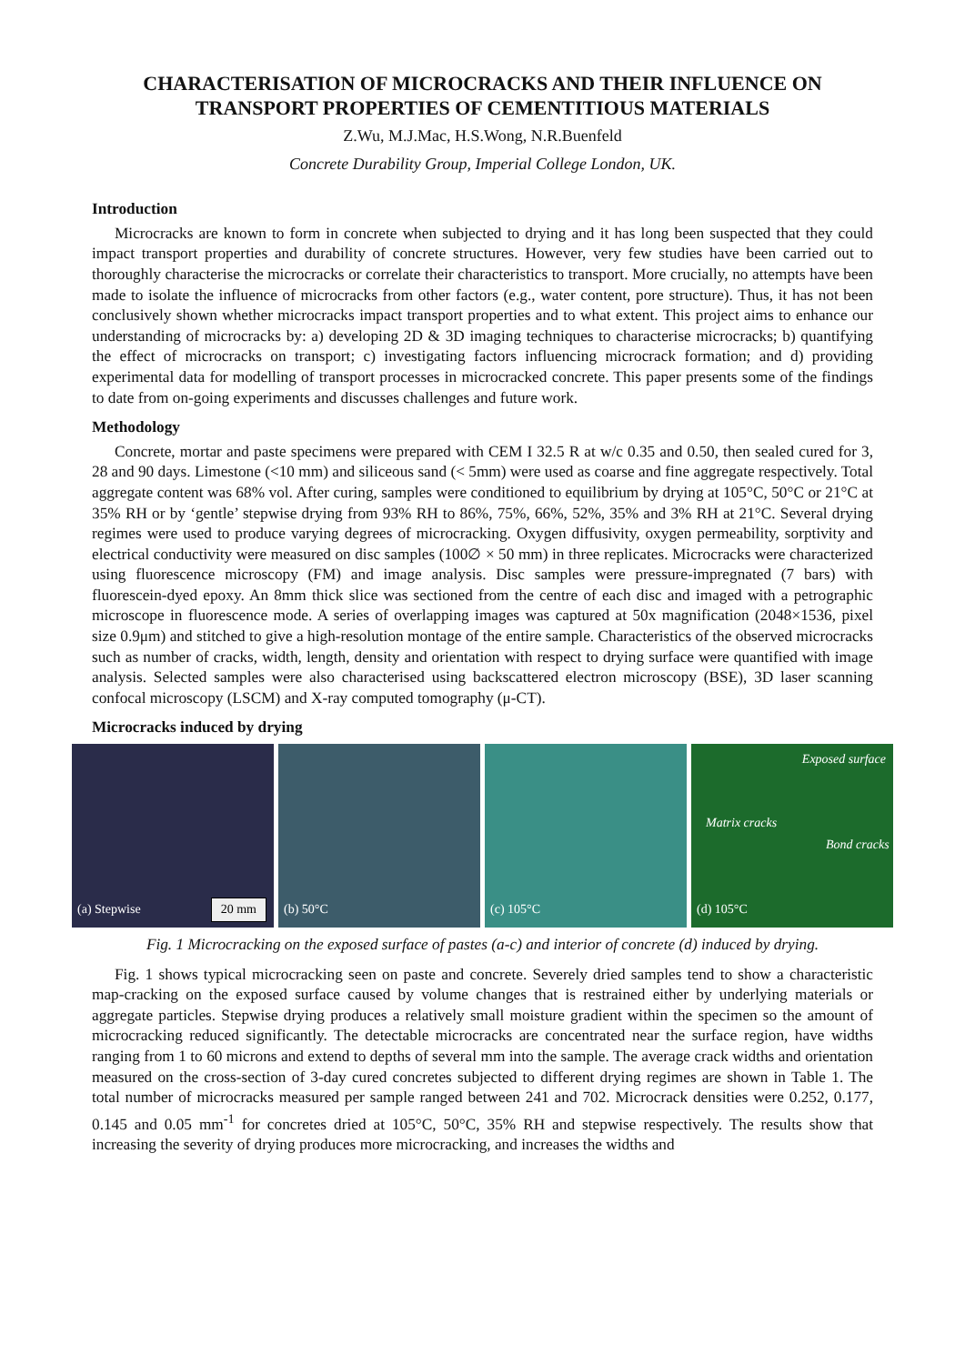CHARACTERISATION OF MICROCRACKS AND THEIR INFLUENCE ON TRANSPORT PROPERTIES OF CEMENTITIOUS MATERIALS
Z.Wu, M.J.Mac, H.S.Wong, N.R.Buenfeld
Concrete Durability Group, Imperial College London, UK.
Introduction
Microcracks are known to form in concrete when subjected to drying and it has long been suspected that they could impact transport properties and durability of concrete structures. However, very few studies have been carried out to thoroughly characterise the microcracks or correlate their characteristics to transport. More crucially, no attempts have been made to isolate the influence of microcracks from other factors (e.g., water content, pore structure). Thus, it has not been conclusively shown whether microcracks impact transport properties and to what extent. This project aims to enhance our understanding of microcracks by: a) developing 2D & 3D imaging techniques to characterise microcracks; b) quantifying the effect of microcracks on transport; c) investigating factors influencing microcrack formation; and d) providing experimental data for modelling of transport processes in microcracked concrete. This paper presents some of the findings to date from on-going experiments and discusses challenges and future work.
Methodology
Concrete, mortar and paste specimens were prepared with CEM I 32.5 R at w/c 0.35 and 0.50, then sealed cured for 3, 28 and 90 days. Limestone (<10 mm) and siliceous sand (< 5mm) were used as coarse and fine aggregate respectively. Total aggregate content was 68% vol. After curing, samples were conditioned to equilibrium by drying at 105°C, 50°C or 21°C at 35% RH or by ‘gentle’ stepwise drying from 93% RH to 86%, 75%, 66%, 52%, 35% and 3% RH at 21°C. Several drying regimes were used to produce varying degrees of microcracking. Oxygen diffusivity, oxygen permeability, sorptivity and electrical conductivity were measured on disc samples (100∅ × 50 mm) in three replicates. Microcracks were characterized using fluorescence microscopy (FM) and image analysis. Disc samples were pressure-impregnated (7 bars) with fluorescein-dyed epoxy. An 8mm thick slice was sectioned from the centre of each disc and imaged with a petrographic microscope in fluorescence mode. A series of overlapping images was captured at 50x magnification (2048×1536, pixel size 0.9μm) and stitched to give a high-resolution montage of the entire sample. Characteristics of the observed microcracks such as number of cracks, width, length, density and orientation with respect to drying surface were quantified with image analysis. Selected samples were also characterised using backscattered electron microscopy (BSE), 3D laser scanning confocal microscopy (LSCM) and X-ray computed tomography (μ-CT).
Microcracks induced by drying
(a) Stepwise 20 mm
(b) 50°C
(c) 105°C
Exposed surface
Matrix cracks
Bond cracks
(d) 105°C
Fig. 1 Microcracking on the exposed surface of pastes (a-c) and interior of concrete (d) induced by drying.
Fig. 1 shows typical microcracking seen on paste and concrete. Severely dried samples tend to show a characteristic map-cracking on the exposed surface caused by volume changes that is restrained either by underlying materials or aggregate particles. Stepwise drying produces a relatively small moisture gradient within the specimen so the amount of microcracking reduced significantly. The detectable microcracks are concentrated near the surface region, have widths ranging from 1 to 60 microns and extend to depths of several mm into the sample. The average crack widths and orientation measured on the cross-section of 3-day cured concretes subjected to different drying regimes are shown in Table 1. The total number of microcracks measured per sample ranged between 241 and 702. Microcrack densities were 0.252, 0.177, 0.145 and 0.05 mm<sup>-1</sup> for concretes dried at 105°C, 50°C, 35% RH and stepwise respectively. The results show that increasing the severity of drying produces more microcracking, and increases the widths and